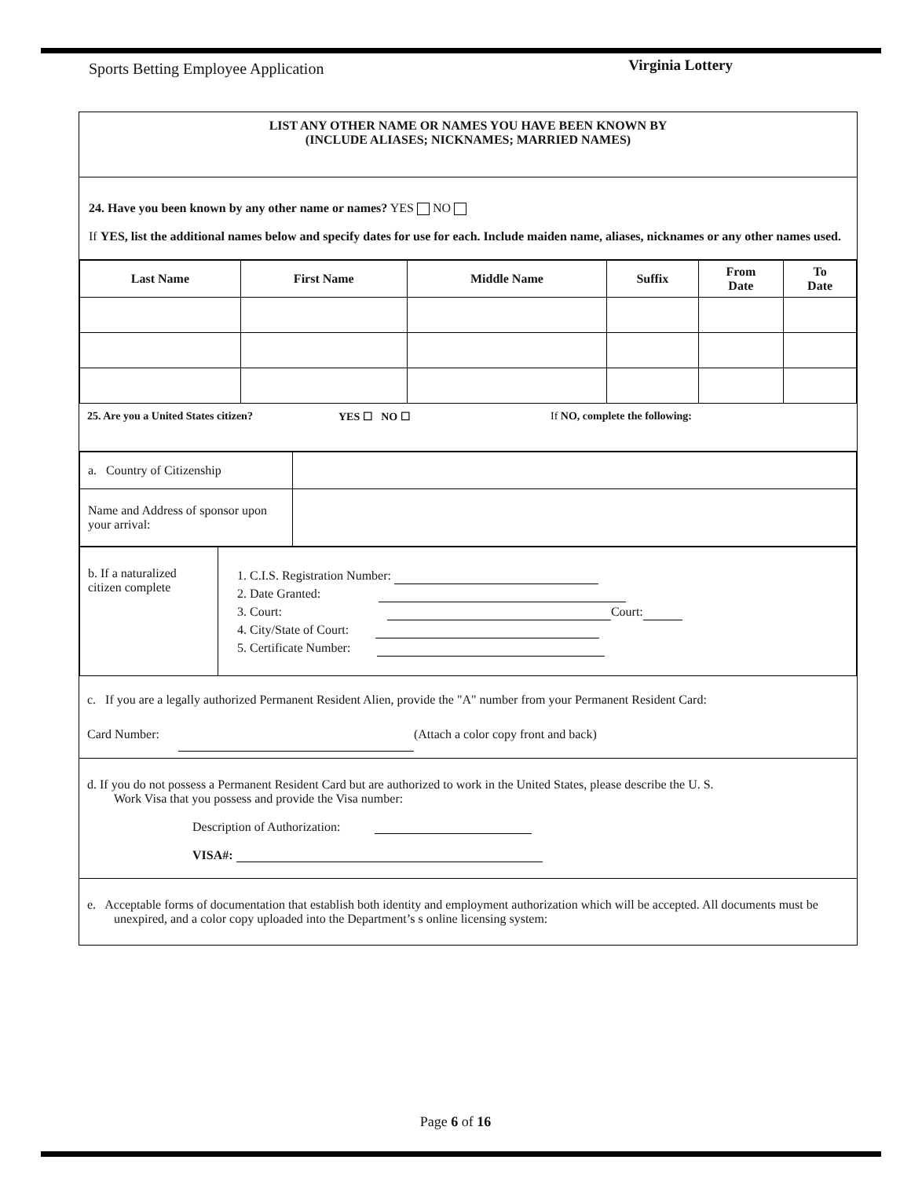Sports Betting Employee Application Virginia Lottery
LIST ANY OTHER NAME OR NAMES YOU HAVE BEEN KNOWN BY
(INCLUDE ALIASES; NICKNAMES; MARRIED NAMES)
24. Have you been known by any other name or names? YES NO
If YES, list the additional names below and specify dates for use for each. Include maiden name, aliases, nicknames or any other names used.
| Last Name | First Name | Middle Name | Suffix | From Date | To Date |
| --- | --- | --- | --- | --- | --- |
25. Are you a United States citizen? YES ☐ NO ☐ If NO, complete the following:
| a. Country of Citizenship | |
| Name and Address of sponsor upon your arrival: | |
| b. If a naturalized citizen complete | 1. C.I.S. Registration Number: 2. Date Granted: 3. Court: Court: 4. City/State of Court: 5. Certificate Number: |
c. If you are a legally authorized Permanent Resident Alien, provide the "A" number from your Permanent Resident Card:
Card Number: (Attach a color copy front and back)
d. If you do not possess a Permanent Resident Card but are authorized to work in the United States, please describe the U. S.
Work Visa that you possess and provide the Visa number:
Description of Authorization:
VISA#:
e. Acceptable forms of documentation that establish both identity and employment authorization which will be accepted. All documents must be unexpired, and a color copy uploaded into the Department’s s online licensing system:
Page 6 of 16